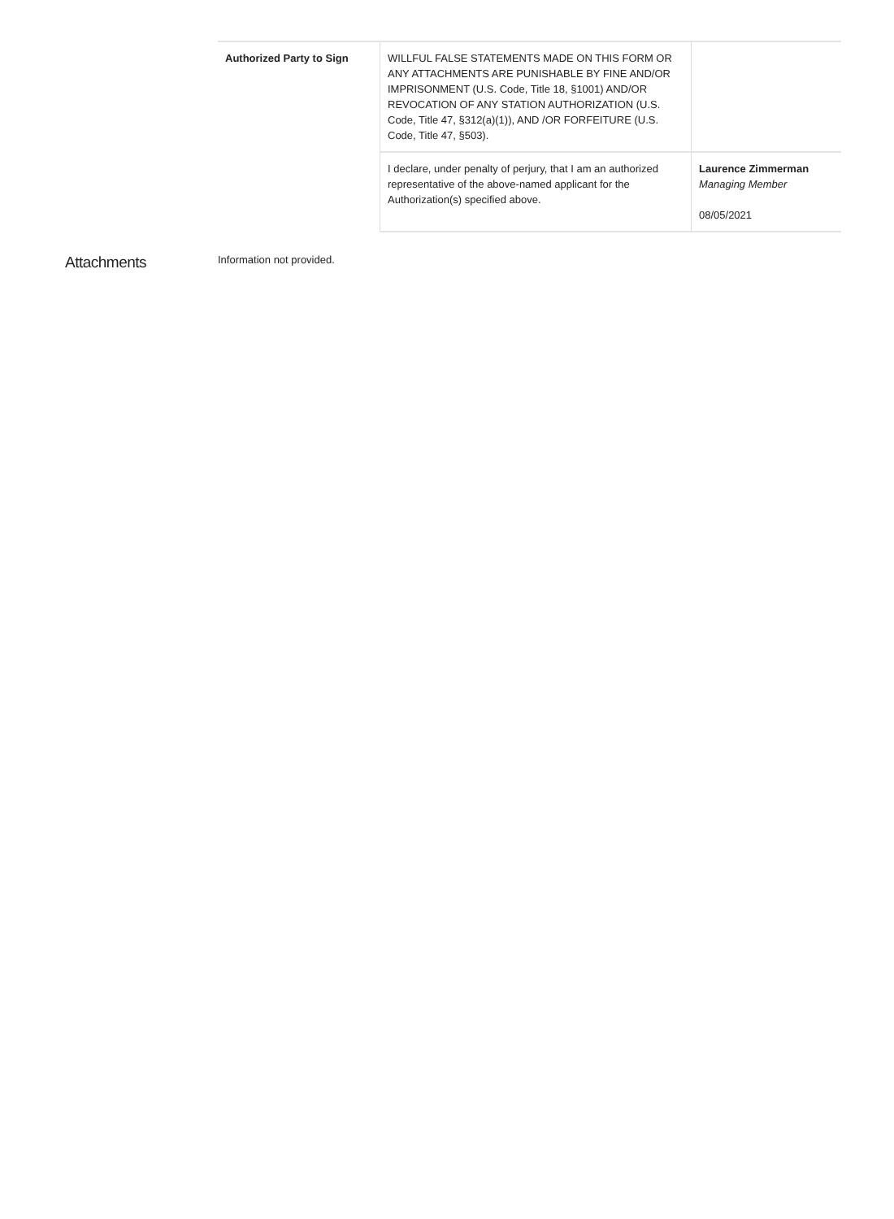| Authorized Party to Sign | WILLFUL FALSE STATEMENTS MADE ON THIS FORM OR ANY ATTACHMENTS ARE PUNISHABLE BY FINE AND/OR IMPRISONMENT (U.S. Code, Title 18, §1001) AND/OR REVOCATION OF ANY STATION AUTHORIZATION (U.S. Code, Title 47, §312(a)(1)), AND /OR FORFEITURE (U.S. Code, Title 47, §503). | |
| | I declare, under penalty of perjury, that I am an authorized representative of the above-named applicant for the Authorization(s) specified above. | Laurence Zimmerman Managing Member 08/05/2021 |
Attachments
Information not provided.